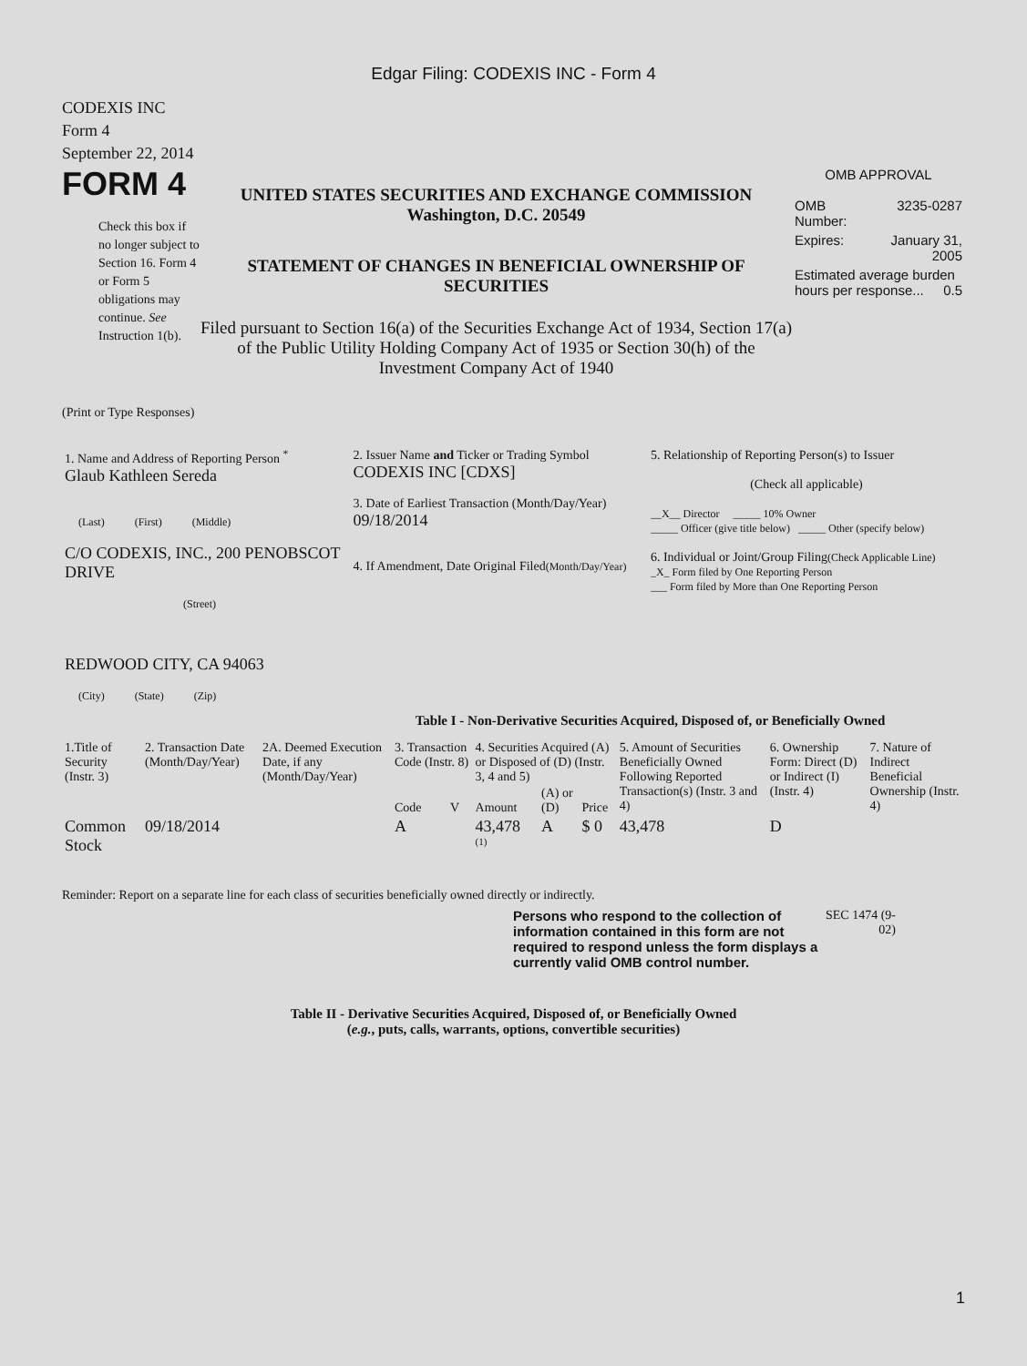Edgar Filing: CODEXIS INC - Form 4
CODEXIS INC
Form 4
September 22, 2014
FORM 4
Check this box if no longer subject to Section 16. Form 4 or Form 5 obligations may continue. See Instruction 1(b).
UNITED STATES SECURITIES AND EXCHANGE COMMISSION
Washington, D.C. 20549
STATEMENT OF CHANGES IN BENEFICIAL OWNERSHIP OF SECURITIES
Filed pursuant to Section 16(a) of the Securities Exchange Act of 1934, Section 17(a) of the Public Utility Holding Company Act of 1935 or Section 30(h) of the Investment Company Act of 1940
OMB APPROVAL
| OMB Number: | 3235-0287 |
| Expires: | January 31, 2005 |
| Estimated average burden hours per response... 0.5 | |
(Print or Type Responses)
| 1. Name and Address of Reporting Person <sup>*</sup> Glaub Kathleen Sereda (Last) (First) (Middle) C/O CODEXIS, INC., 200 PENOBSCOT DRIVE (Street) REDWOOD CITY, CA 94063 (City) (State) (Zip) | 2. Issuer Name and Ticker or Trading Symbol CODEXIS INC [CDXS] 3. Date of Earliest Transaction (Month/Day/Year) 09/18/2014 4. If Amendment, Date Original Filed (Month/Day/Year) | 5. Relationship of Reporting Person(s) to Issuer (Check all applicable) __X__ Director _____ 10% Owner _____ Officer (give title below) _____ Other (specify below) 6. Individual or Joint/Group Filing (Check Applicable Line) _X_ Form filed by One Reporting Person ___ Form filed by More than One Reporting Person |
Table I - Non-Derivative Securities Acquired, Disposed of, or Beneficially Owned
| 1.Title of Security (Instr. 3) | 2. Transaction Date (Month/Day/Year) | 2A. Deemed Execution Date, if any (Month/Day/Year) | 3. Transaction Code (Instr. 8) | | 4. Securities Acquired (A) or Disposed of (D) (Instr. 3, 4 and 5) | | | 5. Amount of Securities Beneficially Owned Following Reported Transaction(s) (Instr. 3 and 4) | 6. Ownership Form: Direct (D) or Indirect (I) (Instr. 4) | 7. Nature of Indirect Beneficial Ownership (Instr. 4) |
| --- | --- | --- | --- | --- | --- | --- | --- | --- | --- | --- |
| | | | Code | V | Amount | (A) or (D) | Price | | | |
| Common Stock | 09/18/2014 | | A | | 43,478 <sup>(1)</sup> | A | $ 0 | 43,478 | D | |
Reminder: Report on a separate line for each class of securities beneficially owned directly or indirectly.
Persons who respond to the collection of information contained in this form are not required to respond unless the form displays a currently valid OMB control number.
SEC 1474 (9-02)
Table II - Derivative Securities Acquired, Disposed of, or Beneficially Owned
(e.g., puts, calls, warrants, options, convertible securities)
1